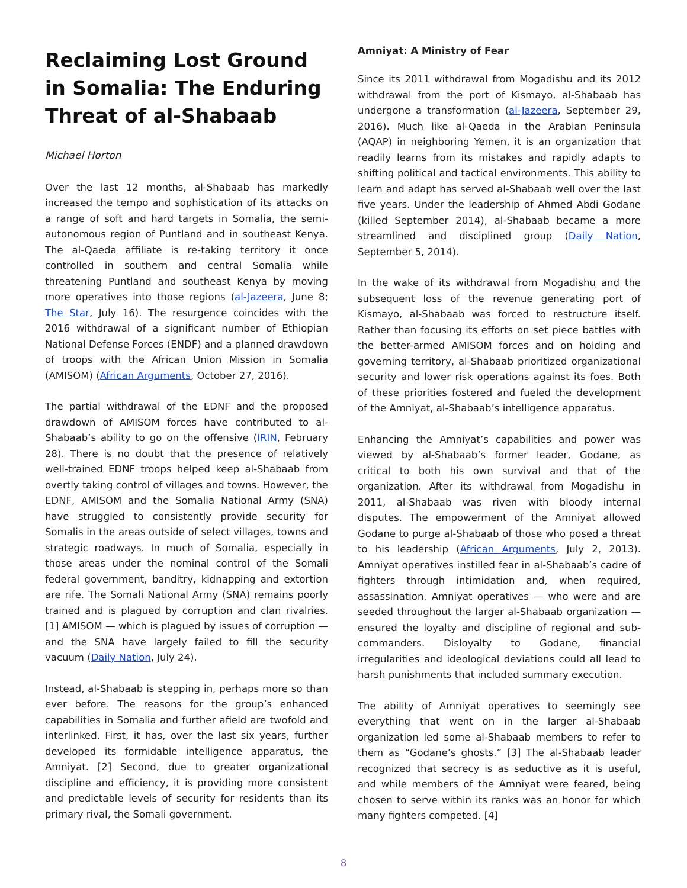Reclaiming Lost Ground in Somalia: The Enduring Threat of al-Shabaab
Michael Horton
Over the last 12 months, al-Shabaab has markedly increased the tempo and sophistication of its attacks on a range of soft and hard targets in Somalia, the semi-autonomous region of Puntland and in southeast Kenya. The al-Qaeda affiliate is re-taking territory it once controlled in southern and central Somalia while threatening Puntland and southeast Kenya by moving more operatives into those regions (al-Jazeera, June 8; The Star, July 16). The resurgence coincides with the 2016 withdrawal of a significant number of Ethiopian National Defense Forces (ENDF) and a planned drawdown of troops with the African Union Mission in Somalia (AMISOM) (African Arguments, October 27, 2016).
The partial withdrawal of the EDNF and the proposed drawdown of AMISOM forces have contributed to al-Shabaab’s ability to go on the offensive (IRIN, February 28). There is no doubt that the presence of relatively well-trained EDNF troops helped keep al-Shabaab from overtly taking control of villages and towns. However, the EDNF, AMISOM and the Somalia National Army (SNA) have struggled to consistently provide security for Somalis in the areas outside of select villages, towns and strategic roadways. In much of Somalia, especially in those areas under the nominal control of the Somali federal government, banditry, kidnapping and extortion are rife. The Somali National Army (SNA) remains poorly trained and is plagued by corruption and clan rivalries. [1] AMISOM — which is plagued by issues of corruption — and the SNA have largely failed to fill the security vacuum (Daily Nation, July 24).
Instead, al-Shabaab is stepping in, perhaps more so than ever before. The reasons for the group’s enhanced capabilities in Somalia and further afield are twofold and interlinked. First, it has, over the last six years, further developed its formidable intelligence apparatus, the Amniyat. [2] Second, due to greater organizational discipline and efficiency, it is providing more consistent and predictable levels of security for residents than its primary rival, the Somali government.
Amniyat: A Ministry of Fear
Since its 2011 withdrawal from Mogadishu and its 2012 withdrawal from the port of Kismayo, al-Shabaab has undergone a transformation (al-Jazeera, September 29, 2016). Much like al-Qaeda in the Arabian Peninsula (AQAP) in neighboring Yemen, it is an organization that readily learns from its mistakes and rapidly adapts to shifting political and tactical environments. This ability to learn and adapt has served al-Shabaab well over the last five years. Under the leadership of Ahmed Abdi Godane (killed September 2014), al-Shabaab became a more streamlined and disciplined group (Daily Nation, September 5, 2014).
In the wake of its withdrawal from Mogadishu and the subsequent loss of the revenue generating port of Kismayo, al-Shabaab was forced to restructure itself. Rather than focusing its efforts on set piece battles with the better-armed AMISOM forces and on holding and governing territory, al-Shabaab prioritized organizational security and lower risk operations against its foes. Both of these priorities fostered and fueled the development of the Amniyat, al-Shabaab’s intelligence apparatus.
Enhancing the Amniyat’s capabilities and power was viewed by al-Shabaab’s former leader, Godane, as critical to both his own survival and that of the organization. After its withdrawal from Mogadishu in 2011, al-Shabaab was riven with bloody internal disputes. The empowerment of the Amniyat allowed Godane to purge al-Shabaab of those who posed a threat to his leadership (African Arguments, July 2, 2013). Amniyat operatives instilled fear in al-Shabaab’s cadre of fighters through intimidation and, when required, assassination. Amniyat operatives — who were and are seeded throughout the larger al-Shabaab organization — ensured the loyalty and discipline of regional and sub-commanders. Disloyalty to Godane, financial irregularities and ideological deviations could all lead to harsh punishments that included summary execution.
The ability of Amniyat operatives to seemingly see everything that went on in the larger al-Shabaab organization led some al-Shabaab members to refer to them as “Godane’s ghosts.” [3] The al-Shabaab leader recognized that secrecy is as seductive as it is useful, and while members of the Amniyat were feared, being chosen to serve within its ranks was an honor for which many fighters competed. [4]
8